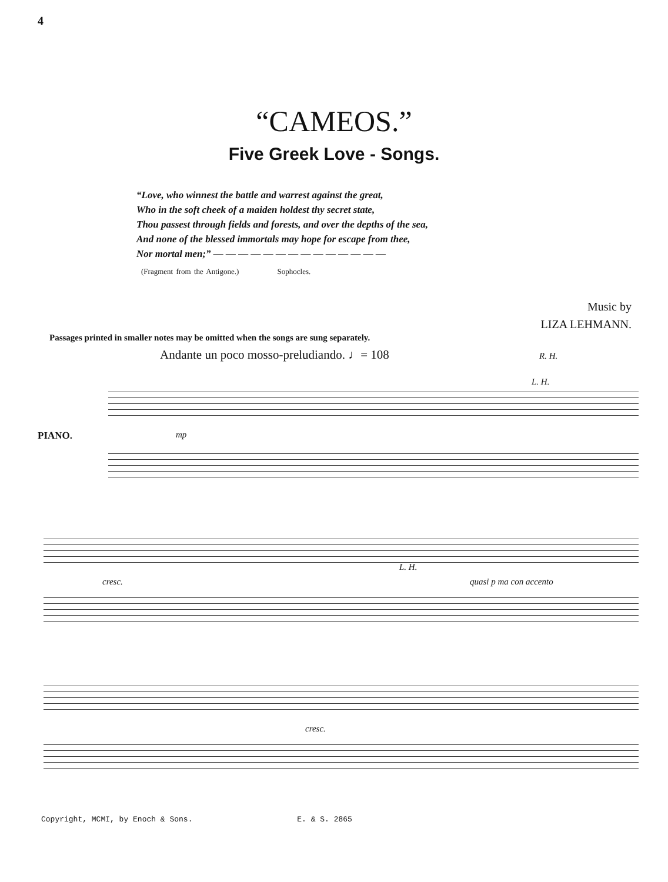4
“CAMEOS.”
Five Greek Love - Songs.
“Love, who winnest the battle and warrest against the great,
Who in the soft cheek of a maiden holdest thy secret state,
Thou passest through fields and forests, and over the depths of the sea,
And none of the blessed immortals may hope for escape from thee,
Nor mortal men;” — — — — — — — — — — — — — —
(Fragment from the Antigone.) Sophocles.
Music by
LIZA LEHMANN.
Passages printed in smaller notes may be omitted when the songs are sung separately.
Andante un poco mosso-preludiando. ♩= 108 R. H.
PIANO. mp
L. H.
cresc.
L. H.
quasi p ma con accento
cresc.
Copyright, MCMI, by Enoch & Sons. E. & S. 2865